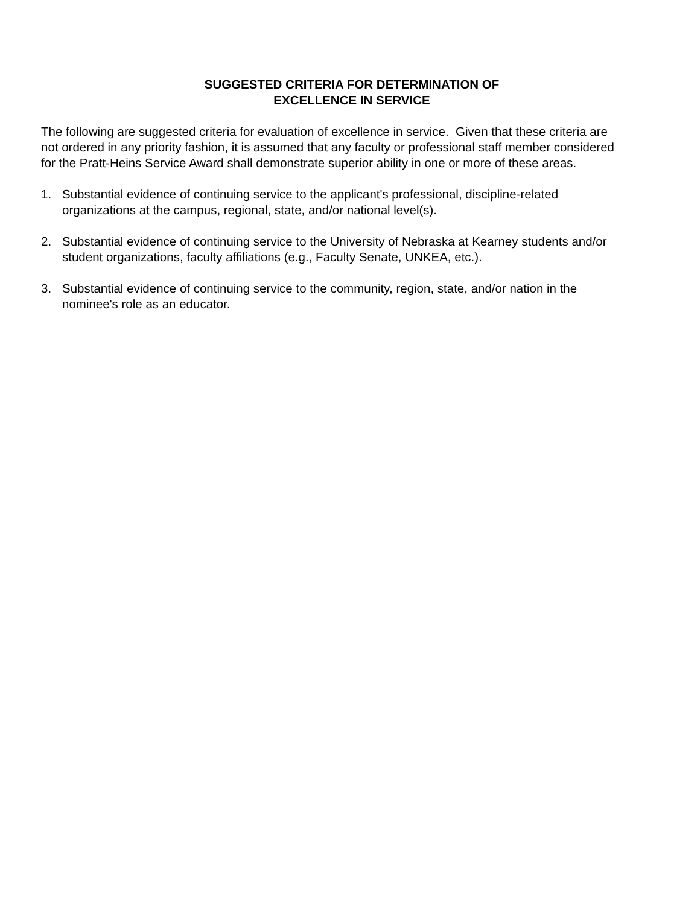SUGGESTED CRITERIA FOR DETERMINATION OF
EXCELLENCE IN SERVICE
The following are suggested criteria for evaluation of excellence in service. Given that these criteria are not ordered in any priority fashion, it is assumed that any faculty or professional staff member considered for the Pratt-Heins Service Award shall demonstrate superior ability in one or more of these areas.
1. Substantial evidence of continuing service to the applicant's professional, discipline-related organizations at the campus, regional, state, and/or national level(s).
2. Substantial evidence of continuing service to the University of Nebraska at Kearney students and/or student organizations, faculty affiliations (e.g., Faculty Senate, UNKEA, etc.).
3. Substantial evidence of continuing service to the community, region, state, and/or nation in the nominee's role as an educator.